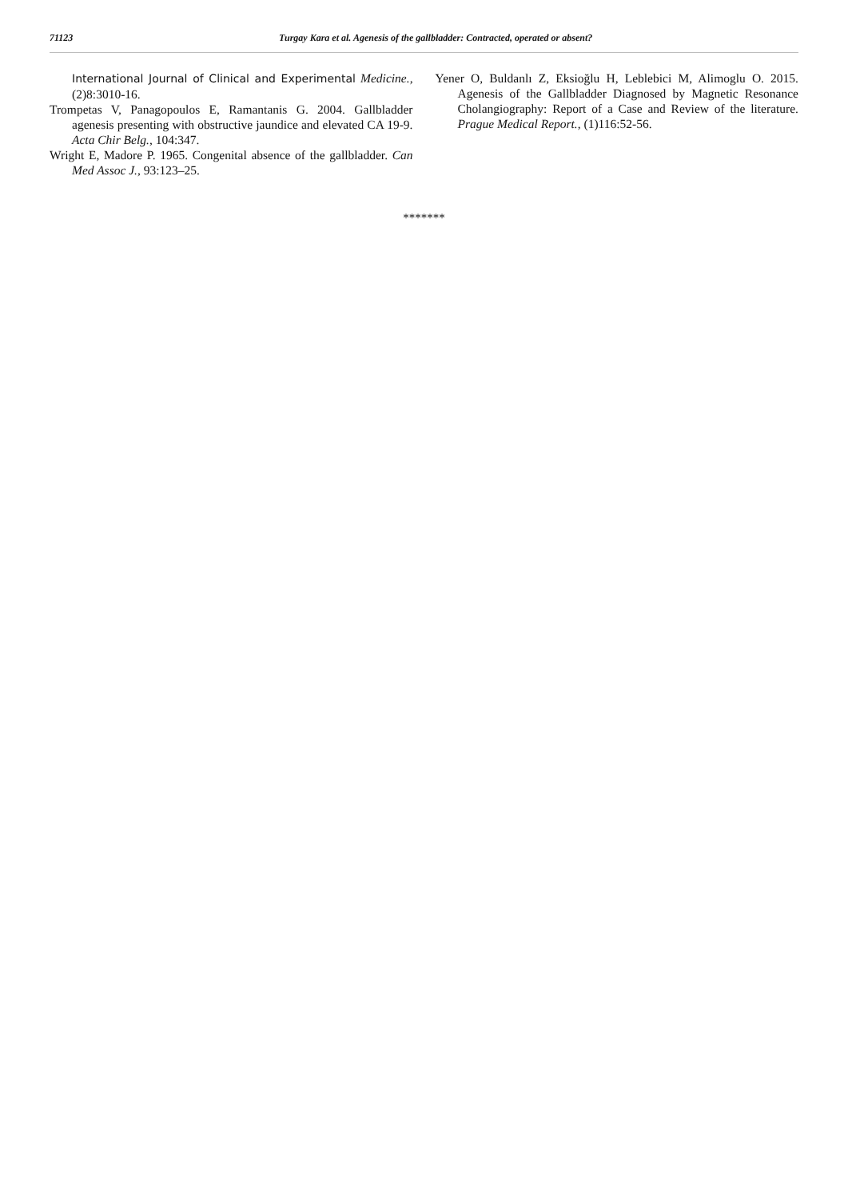71123 Turgay Kara et al. Agenesis of the gallbladder: Contracted, operated or absent?
International Journal of Clinical and Experimental Medicine., (2)8:3010-16.
Trompetas V, Panagopoulos E, Ramantanis G. 2004. Gallbladder agenesis presenting with obstructive jaundice and elevated CA 19-9. Acta Chir Belg., 104:347.
Wright E, Madore P. 1965. Congenital absence of the gallbladder. Can Med Assoc J., 93:123–25.
Yener O, Buldanlı Z, Eksioğlu H, Leblebici M, Alimoglu O. 2015. Agenesis of the Gallbladder Diagnosed by Magnetic Resonance Cholangiography: Report of a Case and Review of the literature. Prague Medical Report., (1)116:52-56.
*******